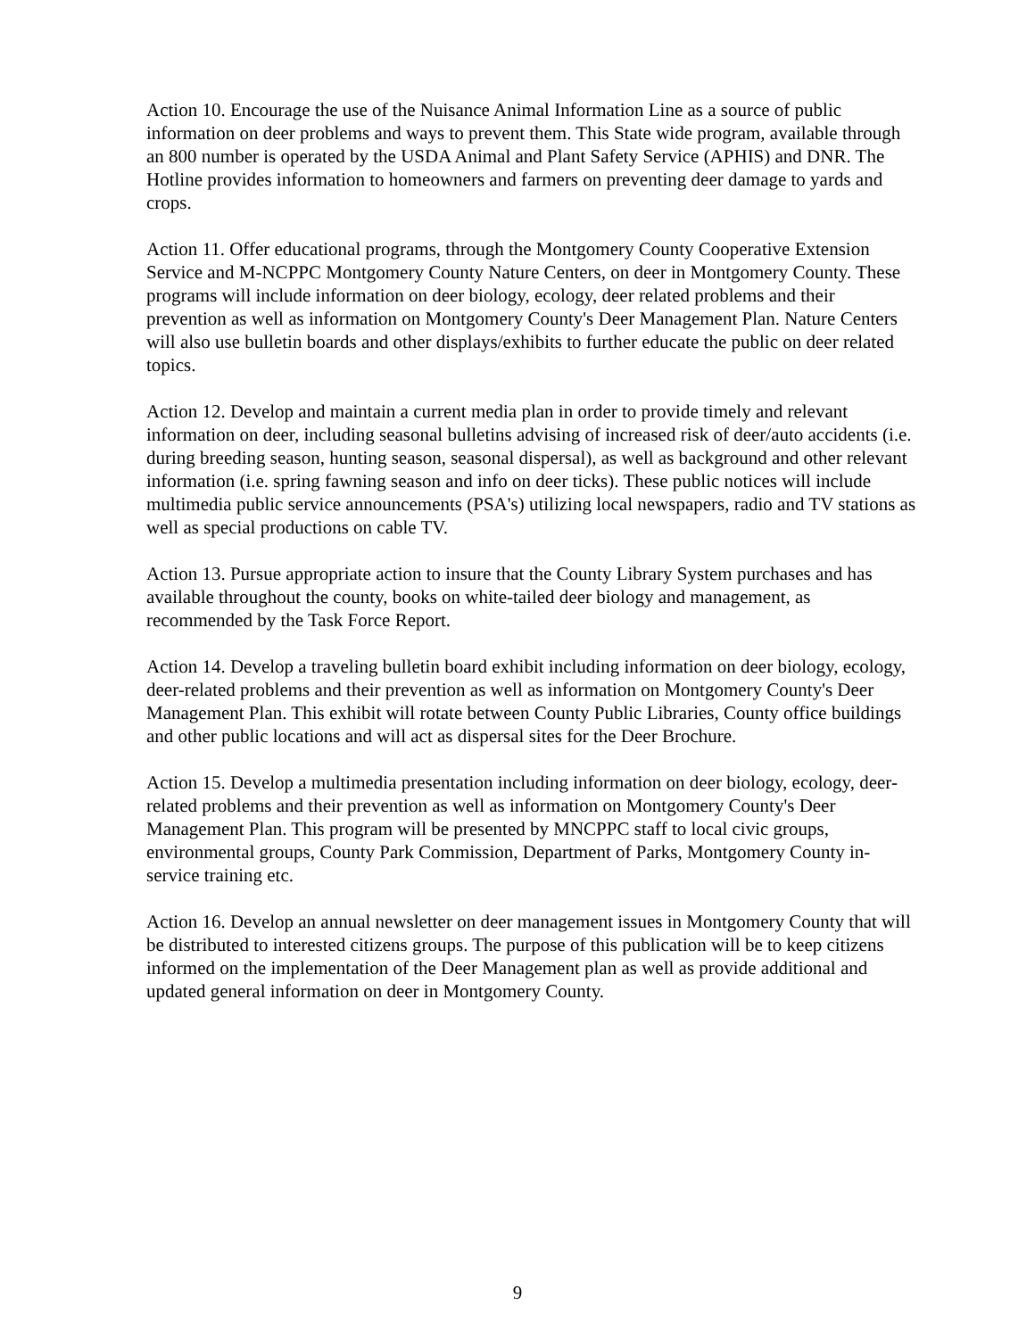Action 10. Encourage the use of the Nuisance Animal Information Line as a source of public information on deer problems and ways to prevent them. This State wide program, available through an 800 number is operated by the USDA Animal and Plant Safety Service (APHIS) and DNR. The Hotline provides information to homeowners and farmers on preventing deer damage to yards and crops.
Action 11. Offer educational programs, through the Montgomery County Cooperative Extension Service and M-NCPPC Montgomery County Nature Centers, on deer in Montgomery County. These programs will include information on deer biology, ecology, deer related problems and their prevention as well as information on Montgomery County's Deer Management Plan. Nature Centers will also use bulletin boards and other displays/exhibits to further educate the public on deer related topics.
Action 12. Develop and maintain a current media plan in order to provide timely and relevant information on deer, including seasonal bulletins advising of increased risk of deer/auto accidents (i.e. during breeding season, hunting season, seasonal dispersal), as well as background and other relevant information (i.e. spring fawning season and info on deer ticks). These public notices will include multimedia public service announcements (PSA's) utilizing local newspapers, radio and TV stations as well as special productions on cable TV.
Action 13. Pursue appropriate action to insure that the County Library System purchases and has available throughout the county, books on white-tailed deer biology and management, as recommended by the Task Force Report.
Action 14. Develop a traveling bulletin board exhibit including information on deer biology, ecology, deer-related problems and their prevention as well as information on Montgomery County's Deer Management Plan. This exhibit will rotate between County Public Libraries, County office buildings and other public locations and will act as dispersal sites for the Deer Brochure.
Action 15. Develop a multimedia presentation including information on deer biology, ecology, deer-related problems and their prevention as well as information on Montgomery County's Deer Management Plan. This program will be presented by MNCPPC staff to local civic groups, environmental groups, County Park Commission, Department of Parks, Montgomery County in-service training etc.
Action 16. Develop an annual newsletter on deer management issues in Montgomery County that will be distributed to interested citizens groups. The purpose of this publication will be to keep citizens informed on the implementation of the Deer Management plan as well as provide additional and updated general information on deer in Montgomery County.
9